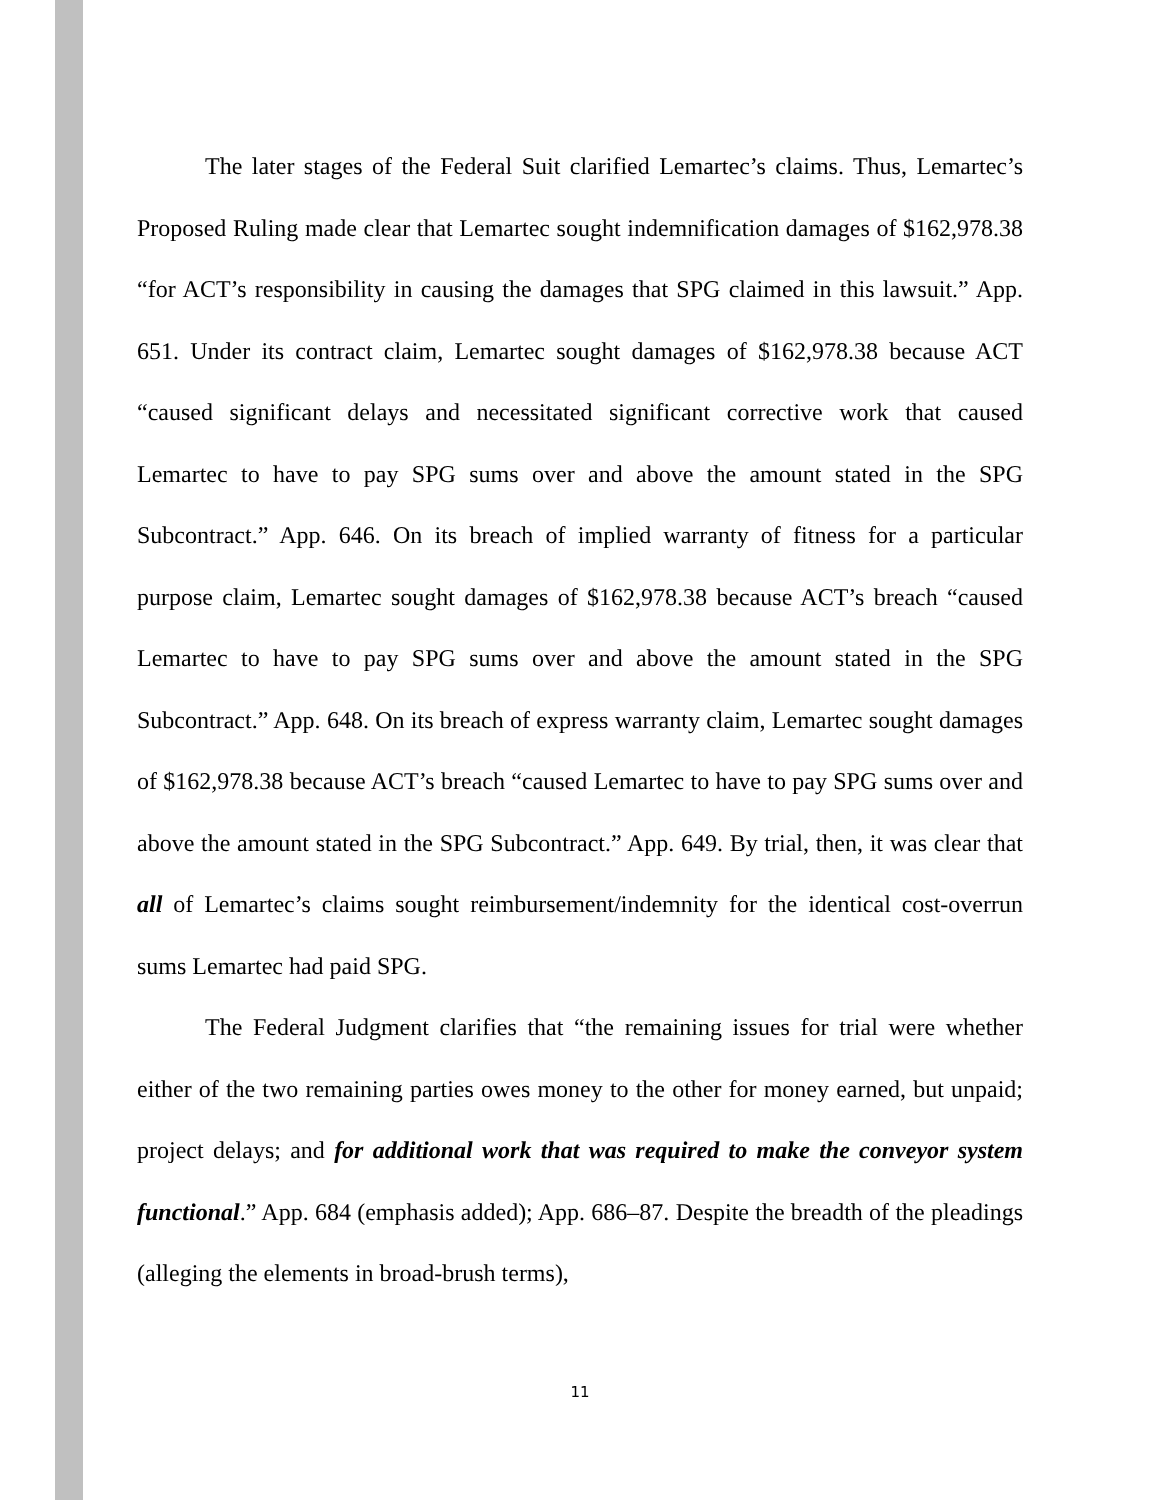The later stages of the Federal Suit clarified Lemartec’s claims. Thus, Lemartec’s Proposed Ruling made clear that Lemartec sought indemnification damages of $162,978.38 “for ACT’s responsibility in causing the damages that SPG claimed in this lawsuit.” App. 651. Under its contract claim, Lemartec sought damages of $162,978.38 because ACT “caused significant delays and necessitated significant corrective work that caused Lemartec to have to pay SPG sums over and above the amount stated in the SPG Subcontract.” App. 646. On its breach of implied warranty of fitness for a particular purpose claim, Lemartec sought damages of $162,978.38 because ACT’s breach “caused Lemartec to have to pay SPG sums over and above the amount stated in the SPG Subcontract.” App. 648. On its breach of express warranty claim, Lemartec sought damages of $162,978.38 because ACT’s breach “caused Lemartec to have to pay SPG sums over and above the amount stated in the SPG Subcontract.” App. 649. By trial, then, it was clear that all of Lemartec’s claims sought reimbursement/indemnity for the identical cost-overrun sums Lemartec had paid SPG.
The Federal Judgment clarifies that “the remaining issues for trial were whether either of the two remaining parties owes money to the other for money earned, but unpaid; project delays; and for additional work that was required to make the conveyor system functional.” App. 684 (emphasis added); App. 686–87. Despite the breadth of the pleadings (alleging the elements in broad-brush terms),
11